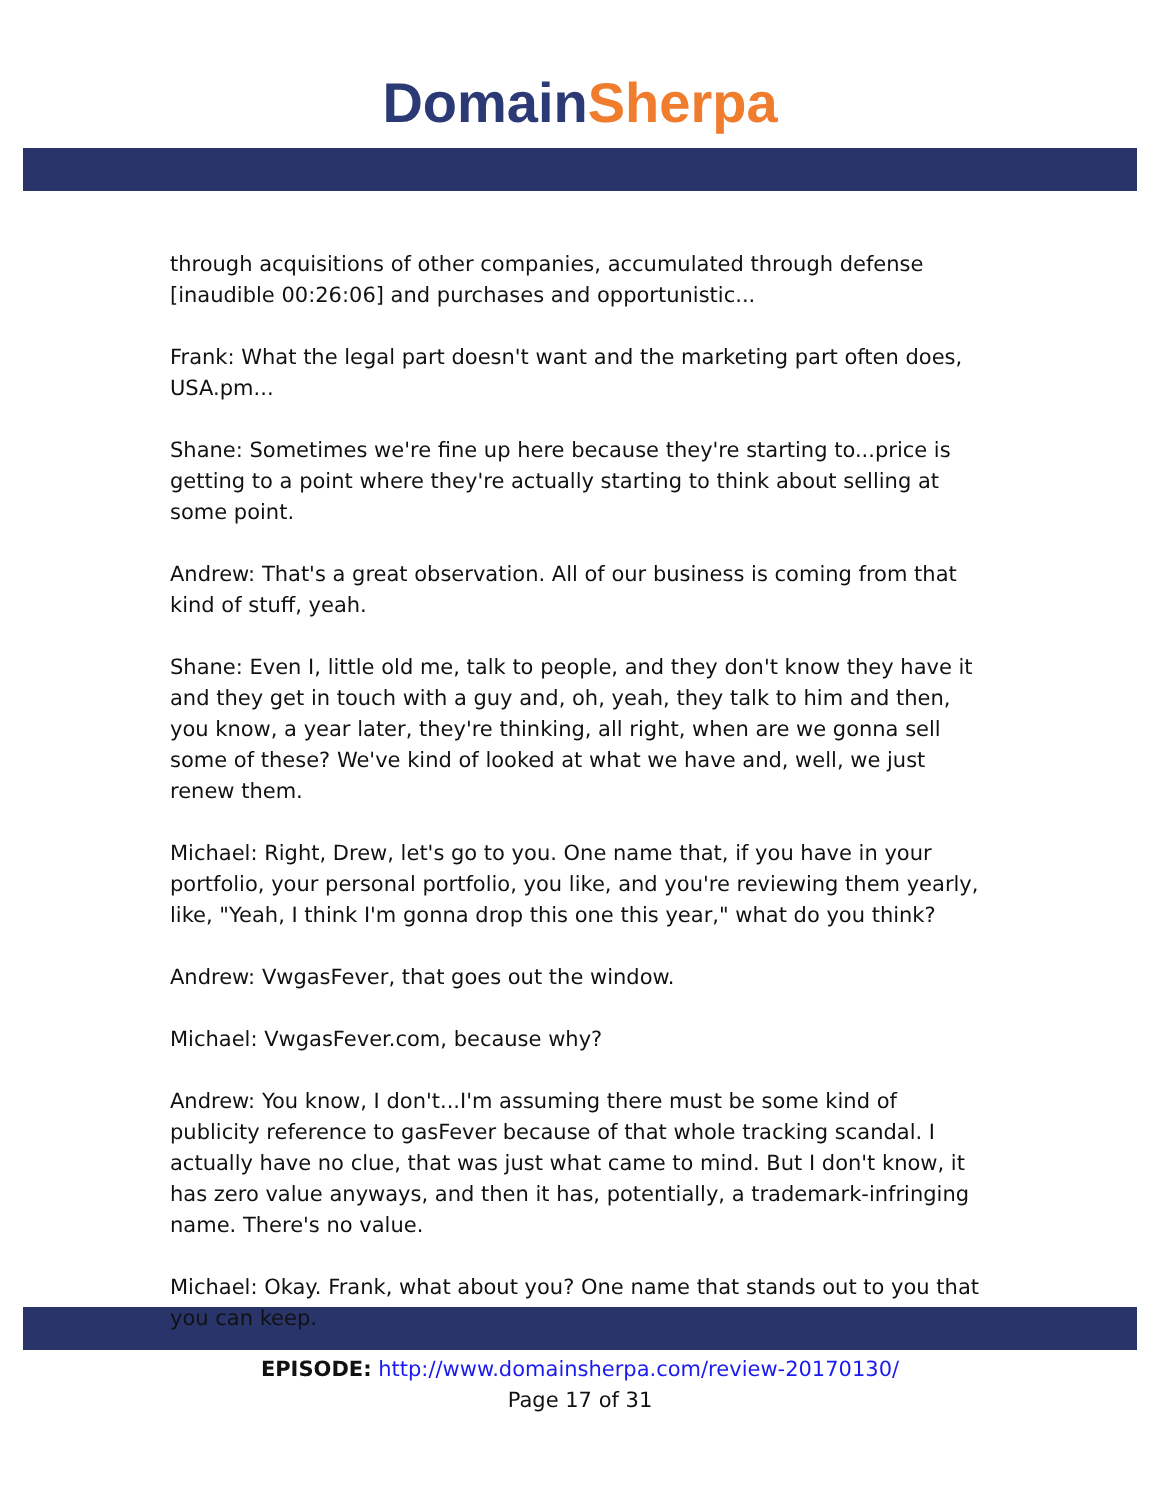Domain Sherpa
through acquisitions of other companies, accumulated through defense [inaudible 00:26:06] and purchases and opportunistic...
Frank: What the legal part doesn't want and the marketing part often does, USA.pm...
Shane: Sometimes we're fine up here because they're starting to...price is getting to a point where they're actually starting to think about selling at some point.
Andrew: That's a great observation. All of our business is coming from that kind of stuff, yeah.
Shane: Even I, little old me, talk to people, and they don't know they have it and they get in touch with a guy and, oh, yeah, they talk to him and then, you know, a year later, they're thinking, all right, when are we gonna sell some of these? We've kind of looked at what we have and, well, we just renew them.
Michael: Right, Drew, let's go to you. One name that, if you have in your portfolio, your personal portfolio, you like, and you're reviewing them yearly, like, "Yeah, I think I'm gonna drop this one this year," what do you think?
Andrew: VwgasFever, that goes out the window.
Michael: VwgasFever.com, because why?
Andrew: You know, I don't...I'm assuming there must be some kind of publicity reference to gasFever because of that whole tracking scandal. I actually have no clue, that was just what came to mind. But I don't know, it has zero value anyways, and then it has, potentially, a trademark-infringing name. There's no value.
Michael: Okay. Frank, what about you? One name that stands out to you that you can keep.
EPISODE: http://www.domainsherpa.com/review-20170130/
Page 17 of 31